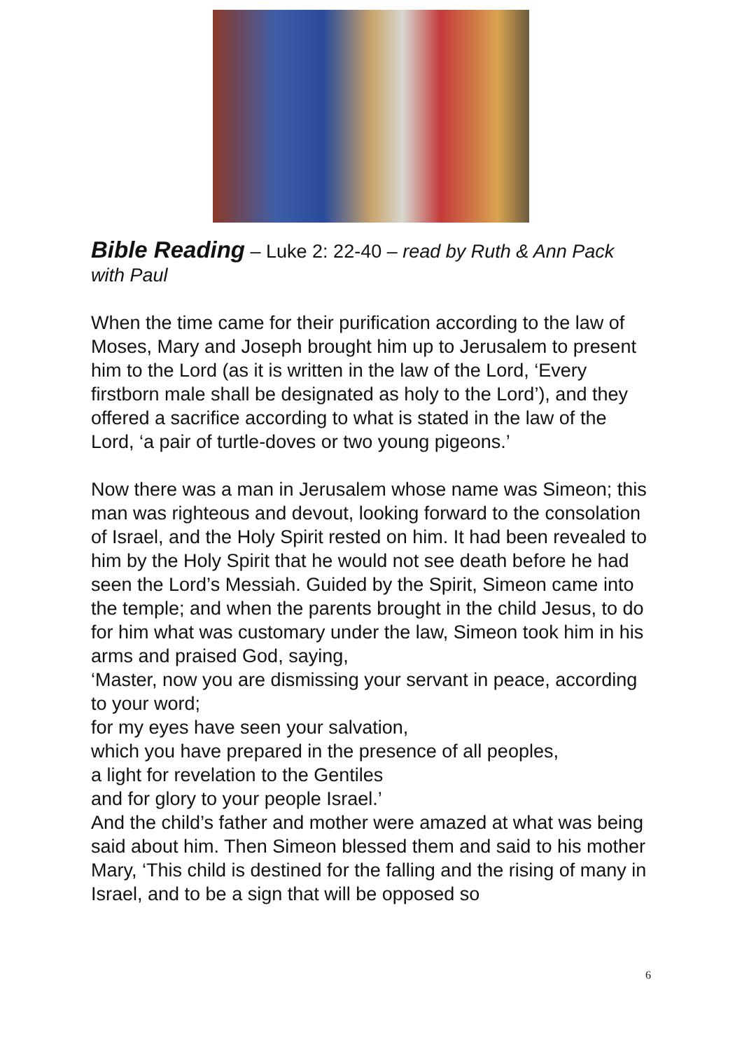Bible Reading – Luke 2: 22-40 – read by Ruth & Ann Pack with Paul
When the time came for their purification according to the law of Moses, Mary and Joseph brought him up to Jerusalem to present him to the Lord (as it is written in the law of the Lord, ‘Every firstborn male shall be designated as holy to the Lord’), and they offered a sacrifice according to what is stated in the law of the Lord, ‘a pair of turtle-doves or two young pigeons.’
Now there was a man in Jerusalem whose name was Simeon; this man was righteous and devout, looking forward to the consolation of Israel, and the Holy Spirit rested on him. It had been revealed to him by the Holy Spirit that he would not see death before he had seen the Lord’s Messiah. Guided by the Spirit, Simeon came into the temple; and when the parents brought in the child Jesus, to do for him what was customary under the law, Simeon took him in his arms and praised God, saying,
‘Master, now you are dismissing your servant in peace, according to your word;
for my eyes have seen your salvation,
which you have prepared in the presence of all peoples,
a light for revelation to the Gentiles
and for glory to your people Israel.’
And the child’s father and mother were amazed at what was being said about him. Then Simeon blessed them and said to his mother Mary, ‘This child is destined for the falling and the rising of many in Israel, and to be a sign that will be opposed so
6